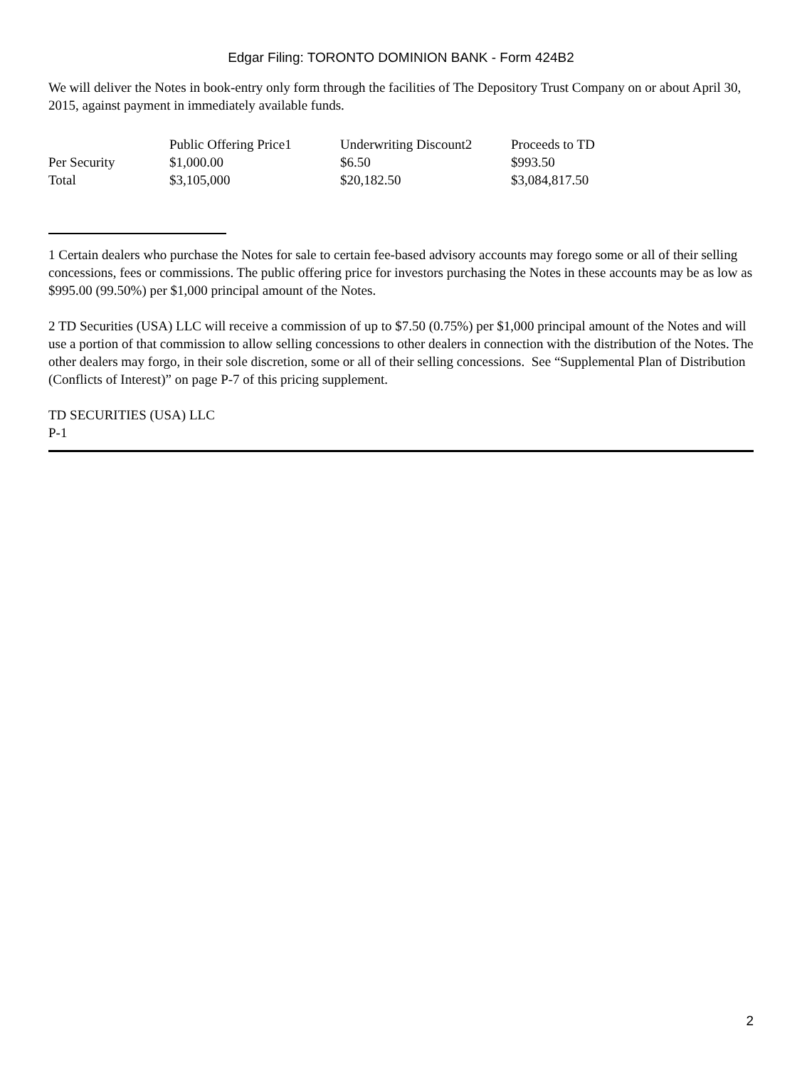Edgar Filing: TORONTO DOMINION BANK - Form 424B2
We will deliver the Notes in book-entry only form through the facilities of The Depository Trust Company on or about April 30, 2015, against payment in immediately available funds.
| | Public Offering Price1 | Underwriting Discount2 | Proceeds to TD |
| --- | --- | --- | --- |
| Per Security | $1,000.00 | $6.50 | $993.50 |
| Total | $3,105,000 | $20,182.50 | $3,084,817.50 |
1 Certain dealers who purchase the Notes for sale to certain fee-based advisory accounts may forego some or all of their selling concessions, fees or commissions. The public offering price for investors purchasing the Notes in these accounts may be as low as $995.00 (99.50%) per $1,000 principal amount of the Notes.
2 TD Securities (USA) LLC will receive a commission of up to $7.50 (0.75%) per $1,000 principal amount of the Notes and will use a portion of that commission to allow selling concessions to other dealers in connection with the distribution of the Notes. The other dealers may forgo, in their sole discretion, some or all of their selling concessions. See “Supplemental Plan of Distribution (Conflicts of Interest)” on page P-7 of this pricing supplement.
TD SECURITIES (USA) LLC
P-1
2